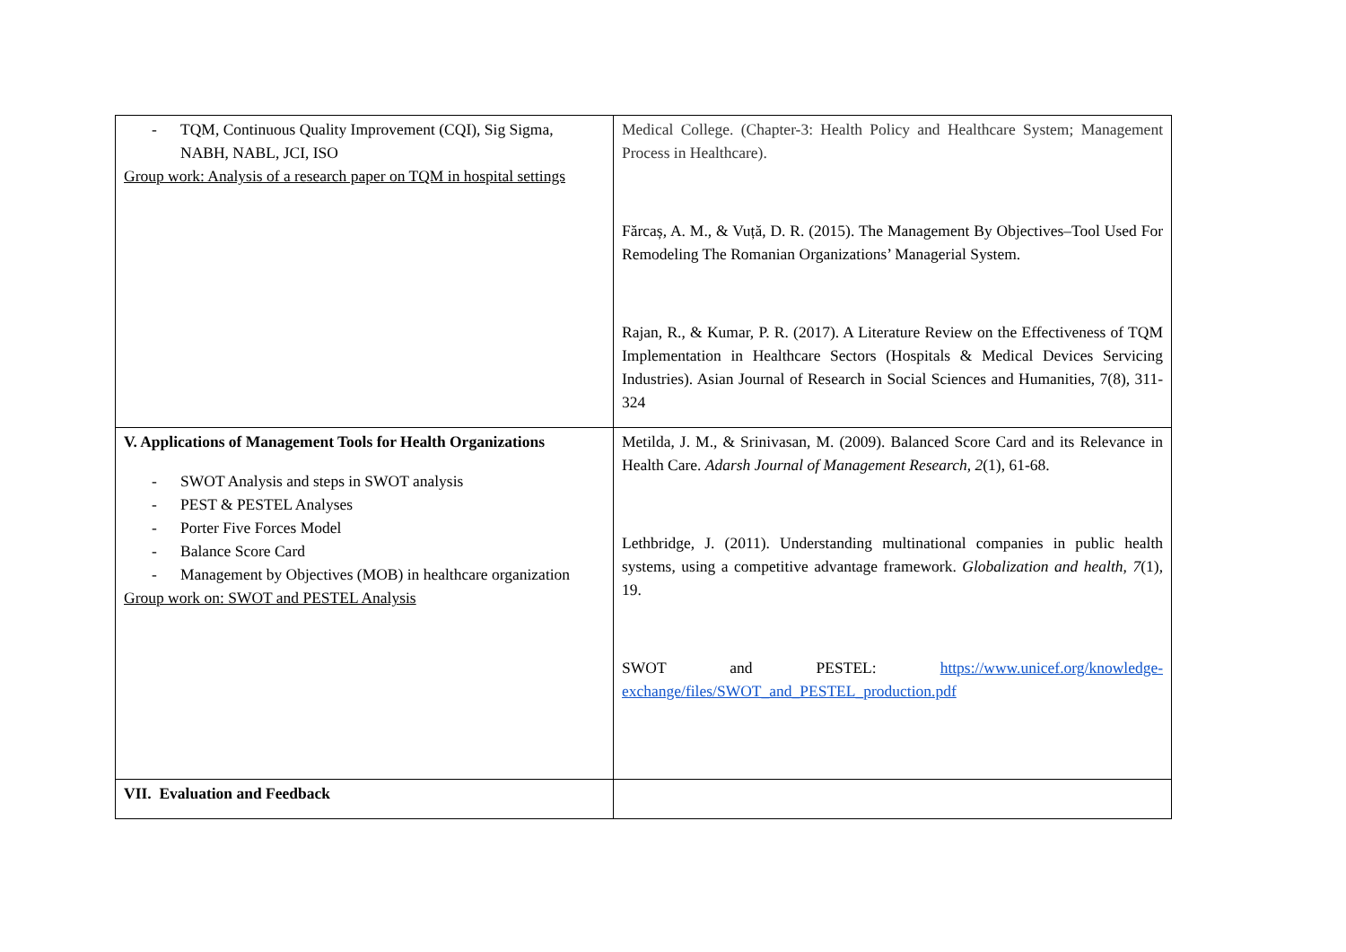| - TQM, Continuous Quality Improvement (CQI), Sig Sigma, NABH, NABL, JCI, ISO Group work: Analysis of a research paper on TQM in hospital settings | Medical College. (Chapter-3: Health Policy and Healthcare System; Management Process in Healthcare). Fărcaș, A. M., & Vuță, D. R. (2015). The Management By Objectives–Tool Used For Remodeling The Romanian Organizations’ Managerial System. Rajan, R., & Kumar, P. R. (2017). A Literature Review on the Effectiveness of TQM Implementation in Healthcare Sectors (Hospitals & Medical Devices Servicing Industries). Asian Journal of Research in Social Sciences and Humanities, 7(8), 311-324 |
| V. Applications of Management Tools for Health Organizations - SWOT Analysis and steps in SWOT analysis - PEST & PESTEL Analyses - Porter Five Forces Model - Balance Score Card - Management by Objectives (MOB) in healthcare organization Group work on: SWOT and PESTEL Analysis | Metilda, J. M., & Srinivasan, M. (2009). Balanced Score Card and its Relevance in Health Care. Adarsh Journal of Management Research , 2 (1), 61-68. Lethbridge, J. (2011). Understanding multinational companies in public health systems, using a competitive advantage framework. Globalization and health , 7 (1), 19. SWOT and PESTEL: https://www.unicef.org/knowledge-exchange/files/SWOT_and_PESTEL_production.pdf |
| VII. Evaluation and Feedback | |